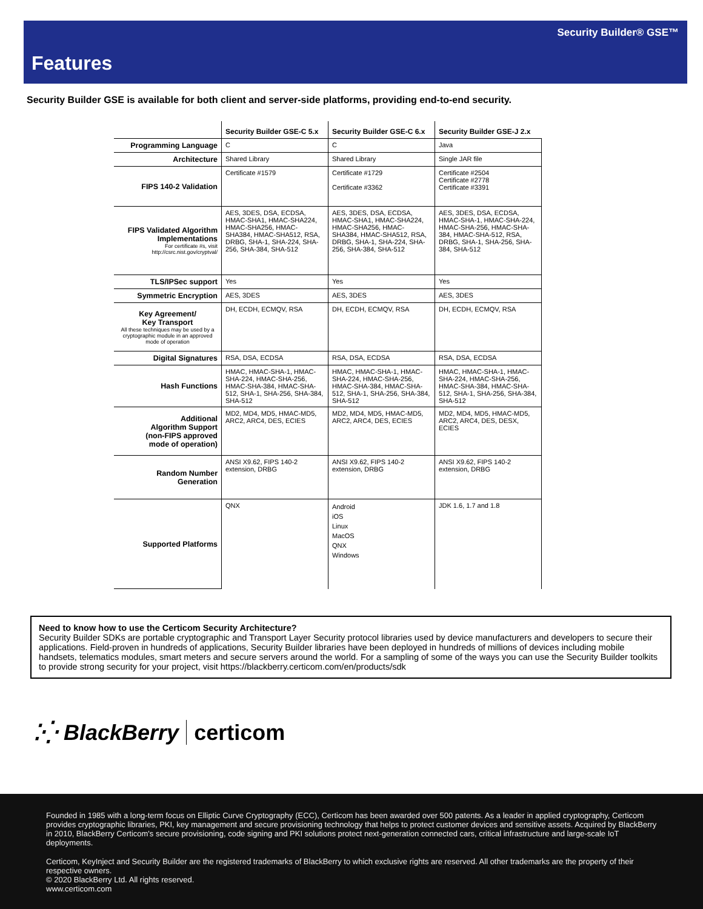Security Builder® GSE™
Features
Security Builder GSE is available for both client and server-side platforms, providing end-to-end security.
| | Security Builder GSE-C 5.x | Security Builder GSE-C 6.x | Security Builder GSE-J 2.x |
| --- | --- | --- | --- |
| Programming Language | C | C | Java |
| Architecture | Shared Library | Shared Library | Single JAR file |
| FIPS 140-2 Validation | Certificate #1579 | Certificate #1729 Certificate #3362 | Certificate #2504 Certificate #2778 Certificate #3391 |
| FIPS Validated Algorithm Implementations For certificate #s, visit http://csrc.nist.gov/cryptval/ | AES, 3DES, DSA, ECDSA, HMAC-SHA1, HMAC-SHA224, HMAC-SHA256, HMAC-SHA384, HMAC-SHA512, RSA, DRBG, SHA-1, SHA-224, SHA-256, SHA-384, SHA-512 | AES, 3DES, DSA, ECDSA, HMAC-SHA1, HMAC-SHA224, HMAC-SHA256, HMAC-SHA384, HMAC-SHA512, RSA, DRBG, SHA-1, SHA-224, SHA-256, SHA-384, SHA-512 | AES, 3DES, DSA, ECDSA, HMAC-SHA-1, HMAC-SHA-224, HMAC-SHA-256, HMAC-SHA-384, HMAC-SHA-512, RSA, DRBG, SHA-1, SHA-256, SHA-384, SHA-512 |
| TLS/IPSec support | Yes | Yes | Yes |
| Symmetric Encryption | AES, 3DES | AES, 3DES | AES, 3DES |
| Key Agreement/ Key Transport All these techniques may be used by a cryptographic module in an approved mode of operation | DH, ECDH, ECMQV, RSA | DH, ECDH, ECMQV, RSA | DH, ECDH, ECMQV, RSA |
| Digital Signatures | RSA, DSA, ECDSA | RSA, DSA, ECDSA | RSA, DSA, ECDSA |
| Hash Functions | HMAC, HMAC-SHA-1, HMAC-SHA-224, HMAC-SHA-256, HMAC-SHA-384, HMAC-SHA-512, SHA-1, SHA-256, SHA-384, SHA-512 | HMAC, HMAC-SHA-1, HMAC-SHA-224, HMAC-SHA-256, HMAC-SHA-384, HMAC-SHA-512, SHA-1, SHA-256, SHA-384, SHA-512 | HMAC, HMAC-SHA-1, HMAC-SHA-224, HMAC-SHA-256, HMAC-SHA-384, HMAC-SHA-512, SHA-1, SHA-256, SHA-384, SHA-512 |
| Additional Algorithm Support (non-FIPS approved mode of operation) | MD2, MD4, MD5, HMAC-MD5, ARC2, ARC4, DES, ECIES | MD2, MD4, MD5, HMAC-MD5, ARC2, ARC4, DES, ECIES | MD2, MD4, MD5, HMAC-MD5, ARC2, ARC4, DES, DESX, ECIES |
| Random Number Generation | ANSI X9.62, FIPS 140-2 extension, DRBG | ANSI X9.62, FIPS 140-2 extension, DRBG | ANSI X9.62, FIPS 140-2 extension, DRBG |
| Supported Platforms | QNX | Android iOS Linux MacOS QNX Windows | JDK 1.6, 1.7 and 1.8 |
Need to know how to use the Certicom Security Architecture?
Security Builder SDKs are portable cryptographic and Transport Layer Security protocol libraries used by device manufacturers and developers to secure their applications. Field-proven in hundreds of applications, Security Builder libraries have been deployed in hundreds of millions of devices including mobile handsets, telematics modules, smart meters and secure servers around the world. For a sampling of some of the ways you can use the Security Builder toolkits to provide strong security for your project, visit https://blackberry.certicom.com/en/products/sdk
⁚⁛ BlackBerry certicom
Founded in 1985 with a long-term focus on Elliptic Curve Cryptography (ECC), Certicom has been awarded over 500 patents. As a leader in applied cryptography, Certicom provides cryptographic libraries, PKI, key management and secure provisioning technology that helps to protect customer devices and sensitive assets. Acquired by BlackBerry in 2010, BlackBerry Certicom's secure provisioning, code signing and PKI solutions protect next-generation connected cars, critical infrastructure and large-scale IoT deployments.
Certicom, KeyInject and Security Builder are the registered trademarks of BlackBerry to which exclusive rights are reserved. All other trademarks are the property of their respective owners.
© 2020 BlackBerry Ltd. All rights reserved.
www.certicom.com